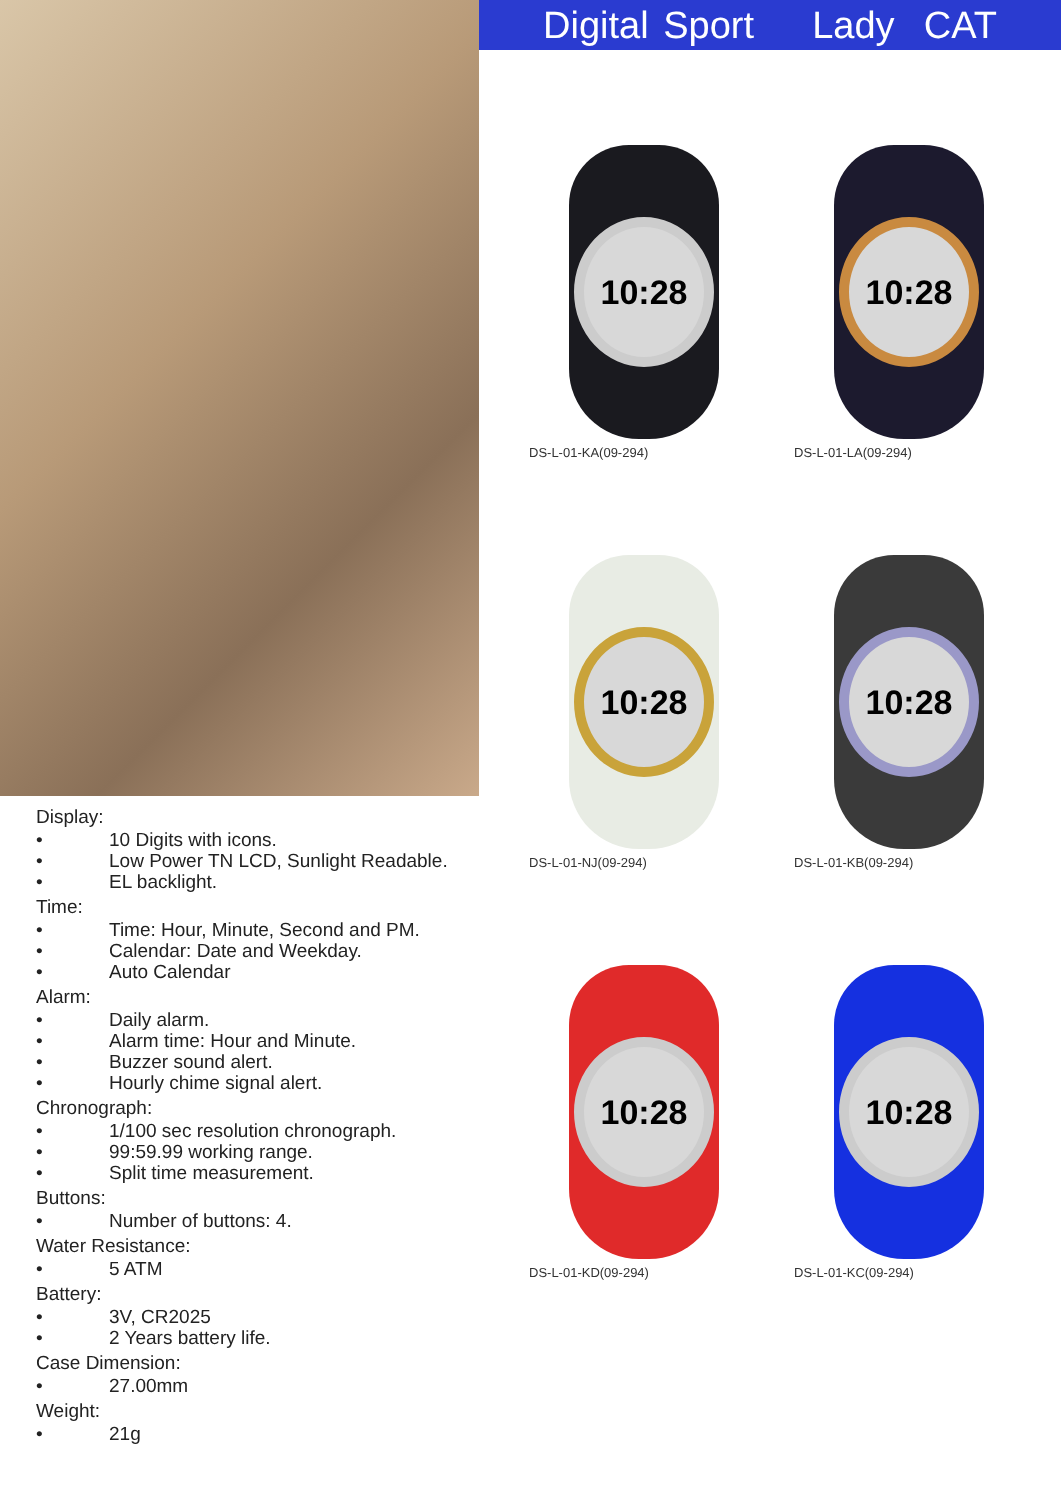Display:
• 10 Digits with icons.
• Low Power TN LCD, Sunlight Readable.
• EL backlight.
Time:
• Time: Hour, Minute, Second and PM.
• Calendar: Date and Weekday.
• Auto Calendar
Alarm:
• Daily alarm.
• Alarm time: Hour and Minute.
• Buzzer sound alert.
• Hourly chime signal alert.
Chronograph:
• 1/100 sec resolution chronograph.
• 99:59.99 working range.
• Split time measurement.
Buttons:
• Number of buttons: 4.
Water Resistance:
• 5 ATM
Battery:
• 3V, CR2025
• 2 Years battery life.
Case Dimension:
• 27.00mm
Weight:
• 21g
Digital Sport Lady CAT
10:28
DS-L-01-KA(09-294)
10:28
DS-L-01-LA(09-294)
10:28
DS-L-01-NJ(09-294)
10:28
DS-L-01-KB(09-294)
10:28
DS-L-01-KD(09-294)
10:28
DS-L-01-KC(09-294)